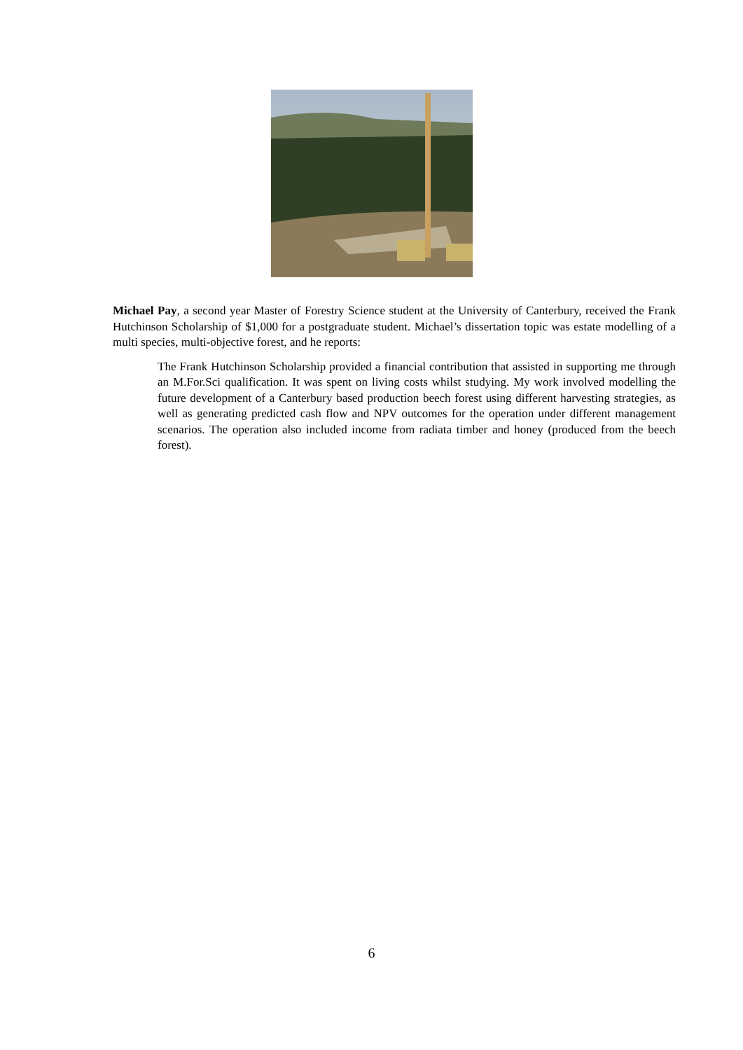Michael Pay, a second year Master of Forestry Science student at the University of Canterbury, received the Frank Hutchinson Scholarship of $1,000 for a postgraduate student. Michael’s dissertation topic was estate modelling of a multi species, multi-objective forest, and he reports:
The Frank Hutchinson Scholarship provided a financial contribution that assisted in supporting me through an M.For.Sci qualification. It was spent on living costs whilst studying. My work involved modelling the future development of a Canterbury based production beech forest using different harvesting strategies, as well as generating predicted cash flow and NPV outcomes for the operation under different management scenarios. The operation also included income from radiata timber and honey (produced from the beech forest).
6